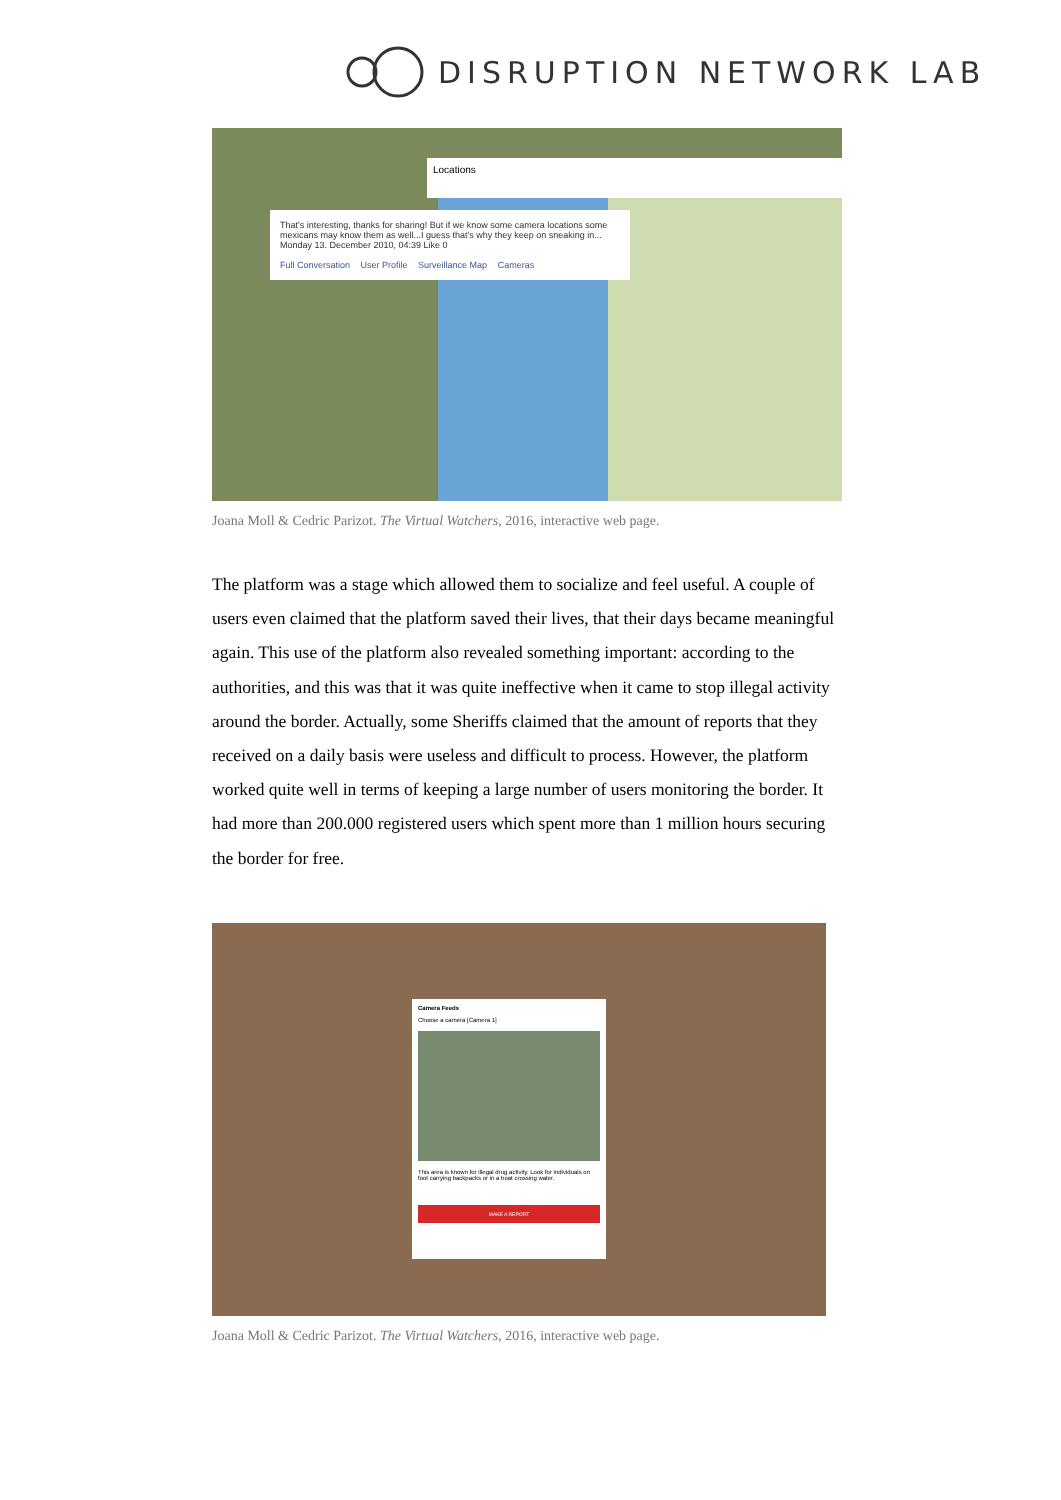DISRUPTION NETWORK LAB
Locations
That's interesting, thanks for sharing! But if we know some camera locations some mexicans may know them as well...I guess that's why they keep on sneaking in...
Monday 13. December 2010, 04:39 Like 0
Full Conversation User Profile Surveillance Map Cameras
Joana Moll & Cedric Parizot. The Virtual Watchers, 2016, interactive web page.
The platform was a stage which allowed them to socialize and feel useful. A couple of users even claimed that the platform saved their lives, that their days became meaningful again. This use of the platform also revealed something important: according to the authorities, and this was that it was quite ineffective when it came to stop illegal activity around the border. Actually, some Sheriffs claimed that the amount of reports that they received on a daily basis were useless and difficult to process. However, the platform worked quite well in terms of keeping a large number of users monitoring the border. It had more than 200.000 registered users which spent more than 1 million hours securing the border for free.
Camera Feeds
Choose a camera [Camera 1]
This area is known for illegal drug activity. Look for individuals on foot carrying backpacks or in a boat crossing water.
MAKE A REPORT
Joana Moll & Cedric Parizot. The Virtual Watchers, 2016, interactive web page.